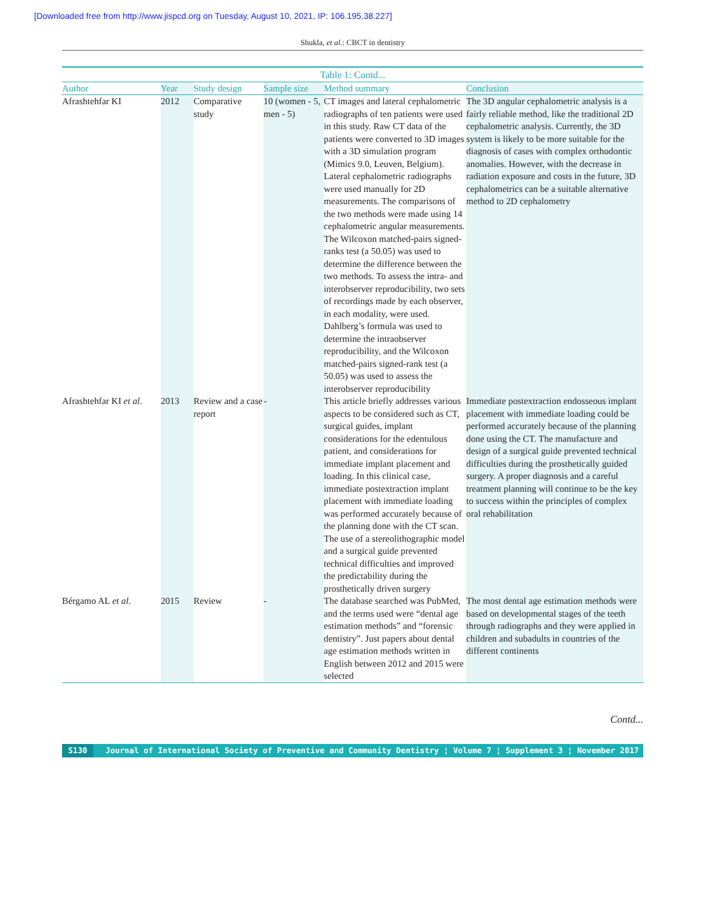[Downloaded free from http://www.jispcd.org on Tuesday, August 10, 2021, IP: 106.195.38.227]
Shukla, et al.: CBCT in dentistry
| Table 1: Contd... | | | | | |
| --- | --- | --- | --- | --- | --- |
| Author | Year | Study design | Sample size | Method summary | Conclusion |
| Afrashtehfar KI | 2012 | Comparative study | 10 (women - 5, men - 5) | CT images and lateral cephalometric radiographs of ten patients were used in this study. Raw CT data of the patients were converted to 3D images with a 3D simulation program (Mimics 9.0, Leuven, Belgium). Lateral cephalometric radiographs were used manually for 2D measurements. The comparisons of the two methods were made using 14 cephalometric angular measurements. The Wilcoxon matched-pairs signed-ranks test (a 50.05) was used to determine the difference between the two methods. To assess the intra- and interobserver reproducibility, two sets of recordings made by each observer, in each modality, were used. Dahlberg’s formula was used to determine the intraobserver reproducibility, and the Wilcoxon matched-pairs signed-rank test (a 50.05) was used to assess the interobserver reproducibility | The 3D angular cephalometric analysis is a fairly reliable method, like the traditional 2D cephalometric analysis. Currently, the 3D system is likely to be more suitable for the diagnosis of cases with complex orthodontic anomalies. However, with the decrease in radiation exposure and costs in the future, 3D cephalometrics can be a suitable alternative method to 2D cephalometry |
| Afrashtehfar KI et al . | 2013 | Review and a case report | - | This article briefly addresses various aspects to be considered such as CT, surgical guides, implant considerations for the edentulous patient, and considerations for immediate implant placement and loading. In this clinical case, immediate postextraction implant placement with immediate loading was performed accurately because of the planning done with the CT scan. The use of a stereolithographic model and a surgical guide prevented technical difficulties and improved the predictability during the prosthetically driven surgery | Immediate postextraction endosseous implant placement with immediate loading could be performed accurately because of the planning done using the CT. The manufacture and design of a surgical guide prevented technical difficulties during the prosthetically guided surgery. A proper diagnosis and a careful treatment planning will continue to be the key to success within the principles of complex oral rehabilitation |
| Bérgamo AL et al . | 2015 | Review | - | The database searched was PubMed, and the terms used were “dental age estimation methods” and “forensic dentistry”. Just papers about dental age estimation methods written in English between 2012 and 2015 were selected | The most dental age estimation methods were based on developmental stages of the teeth through radiographs and they were applied in children and subadults in countries of the different continents |
Contd...
S130 Journal of International Society of Preventive and Community Dentistry ¦ Volume 7 ¦ Supplement 3 ¦ November 2017